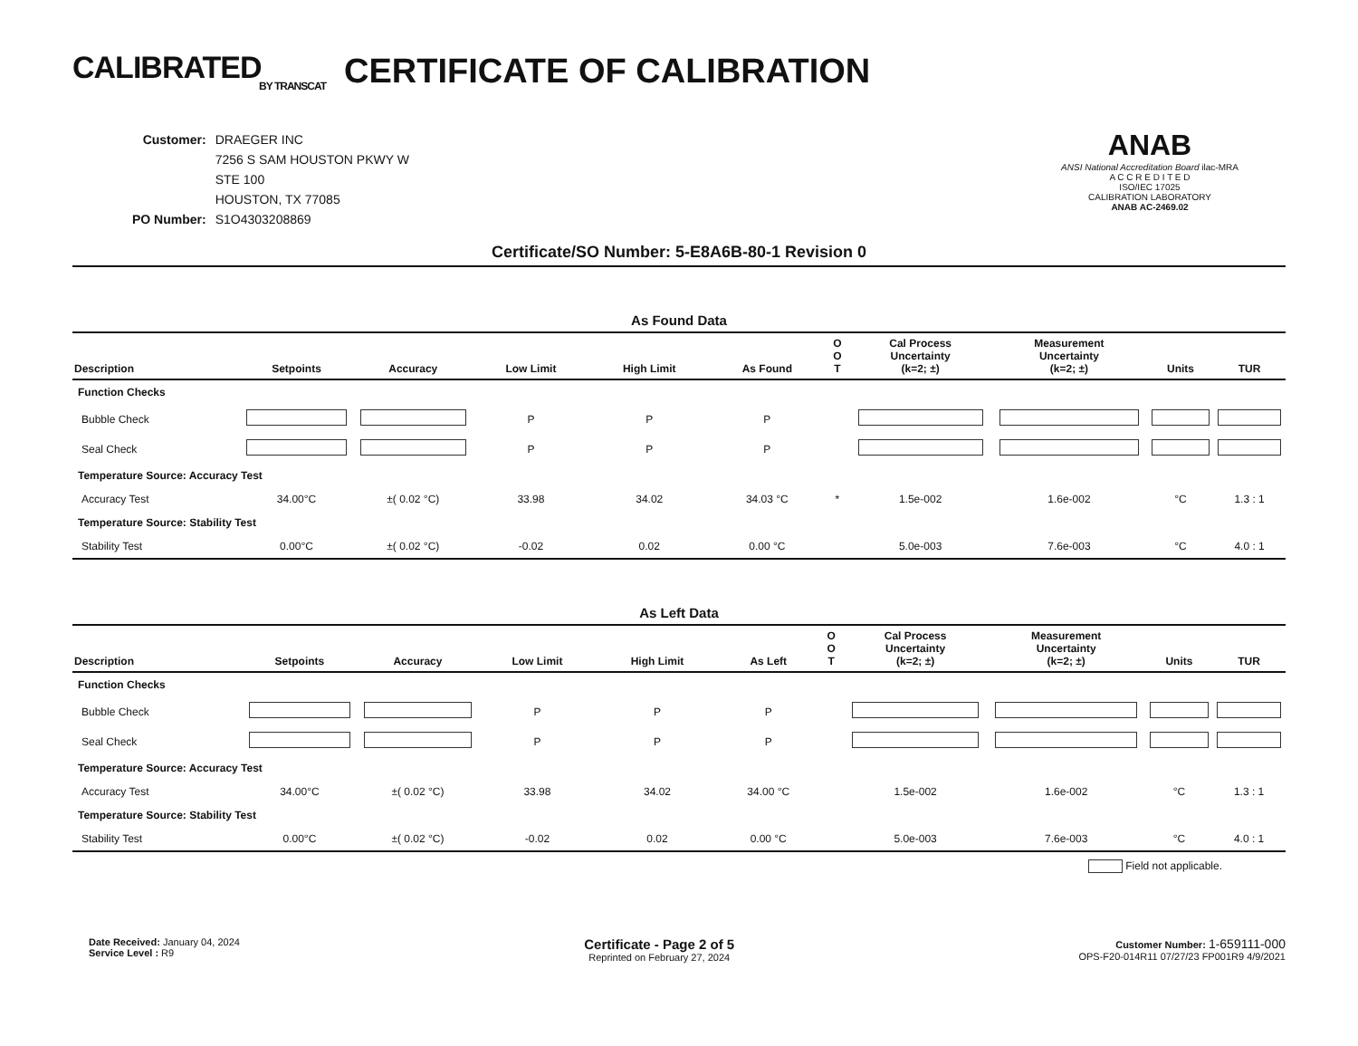CALIBRATED
BY TRANSCAT
CERTIFICATE OF CALIBRATION
| Customer: | DRAEGER INC |
| | 7256 S SAM HOUSTON PKWY W |
| | STE 100 |
| | HOUSTON, TX 77085 |
| PO Number: | S1O4303208869 |
ANAB
ANSI National Accreditation Board ilac-MRA
A C C R E D I T E D
ISO/IEC 17025
CALIBRATION LABORATORY
ANAB AC-2469.02
Certificate/SO Number: 5-E8A6B-80-1 Revision 0
As Found Data
| Description | Setpoints | Accuracy | Low Limit | High Limit | As Found | O O T | Cal Process Uncertainty (k=2; ±) | Measurement Uncertainty (k=2; ±) | Units | TUR |
| --- | --- | --- | --- | --- | --- | --- | --- | --- | --- | --- |
| Function Checks | | | | | | | | | | |
| Bubble Check | | | P | P | P | | | | | |
| Seal Check | | | P | P | P | | | | | |
| Temperature Source: Accuracy Test | | | | | | | | | | |
| Accuracy Test | 34.00°C | ±( 0.02 °C) | 33.98 | 34.02 | 34.03 °C | * | 1.5e-002 | 1.6e-002 | °C | 1.3 : 1 |
| Temperature Source: Stability Test | | | | | | | | | | |
| Stability Test | 0.00°C | ±( 0.02 °C) | -0.02 | 0.02 | 0.00 °C | | 5.0e-003 | 7.6e-003 | °C | 4.0 : 1 |
As Left Data
| Description | Setpoints | Accuracy | Low Limit | High Limit | As Left | O O T | Cal Process Uncertainty (k=2; ±) | Measurement Uncertainty (k=2; ±) | Units | TUR |
| --- | --- | --- | --- | --- | --- | --- | --- | --- | --- | --- |
| Function Checks | | | | | | | | | | |
| Bubble Check | | | P | P | P | | | | | |
| Seal Check | | | P | P | P | | | | | |
| Temperature Source: Accuracy Test | | | | | | | | | | |
| Accuracy Test | 34.00°C | ±( 0.02 °C) | 33.98 | 34.02 | 34.00 °C | | 1.5e-002 | 1.6e-002 | °C | 1.3 : 1 |
| Temperature Source: Stability Test | | | | | | | | | | |
| Stability Test | 0.00°C | ±( 0.02 °C) | -0.02 | 0.02 | 0.00 °C | | 5.0e-003 | 7.6e-003 | °C | 4.0 : 1 |
Field not applicable.
Date Received: January 04, 2024
Service Level : R9
Certificate - Page 2 of 5
Reprinted on February 27, 2024
Customer Number: 1-659111-000
OPS-F20-014R11 07/27/23 FP001R9 4/9/2021